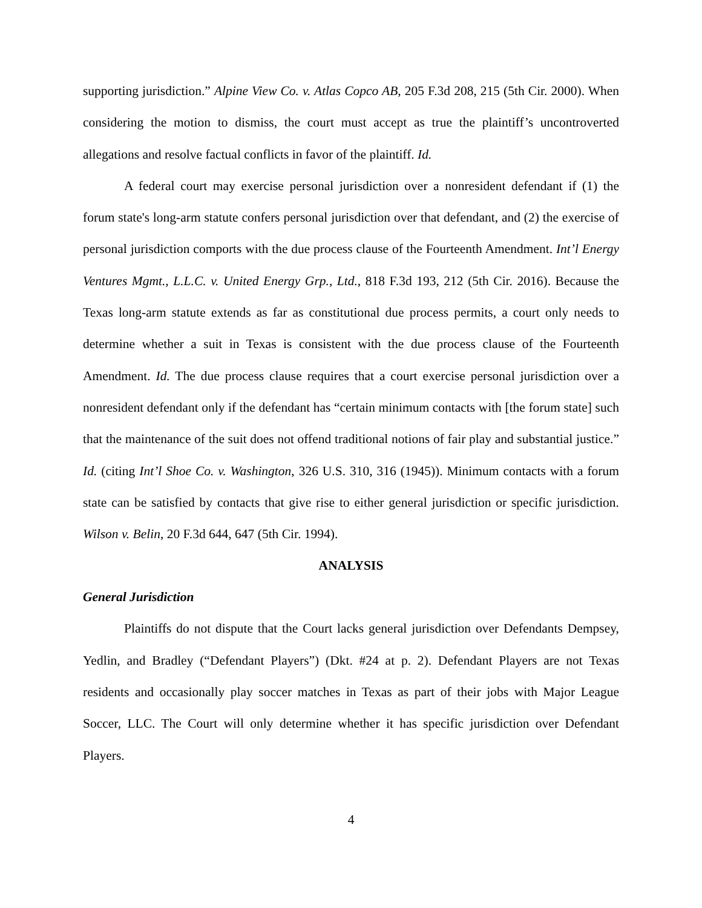supporting jurisdiction.” Alpine View Co. v. Atlas Copco AB, 205 F.3d 208, 215 (5th Cir. 2000). When considering the motion to dismiss, the court must accept as true the plaintiff’s uncontroverted allegations and resolve factual conflicts in favor of the plaintiff. Id.
A federal court may exercise personal jurisdiction over a nonresident defendant if (1) the forum state's long-arm statute confers personal jurisdiction over that defendant, and (2) the exercise of personal jurisdiction comports with the due process clause of the Fourteenth Amendment. Int’l Energy Ventures Mgmt., L.L.C. v. United Energy Grp., Ltd., 818 F.3d 193, 212 (5th Cir. 2016). Because the Texas long-arm statute extends as far as constitutional due process permits, a court only needs to determine whether a suit in Texas is consistent with the due process clause of the Fourteenth Amendment. Id. The due process clause requires that a court exercise personal jurisdiction over a nonresident defendant only if the defendant has “certain minimum contacts with [the forum state] such that the maintenance of the suit does not offend traditional notions of fair play and substantial justice.” Id. (citing Int’l Shoe Co. v. Washington, 326 U.S. 310, 316 (1945)). Minimum contacts with a forum state can be satisfied by contacts that give rise to either general jurisdiction or specific jurisdiction. Wilson v. Belin, 20 F.3d 644, 647 (5th Cir. 1994).
ANALYSIS
General Jurisdiction
Plaintiffs do not dispute that the Court lacks general jurisdiction over Defendants Dempsey, Yedlin, and Bradley (“Defendant Players”) (Dkt. #24 at p. 2). Defendant Players are not Texas residents and occasionally play soccer matches in Texas as part of their jobs with Major League Soccer, LLC. The Court will only determine whether it has specific jurisdiction over Defendant Players.
4